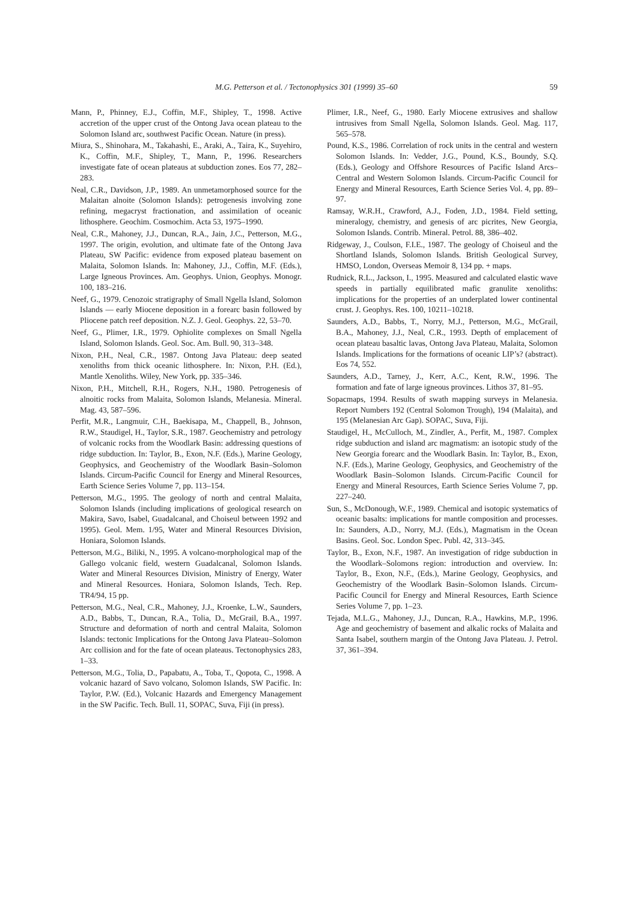M.G. Petterson et al. / Tectonophysics 301 (1999) 35–60 59
Mann, P., Phinney, E.J., Coffin, M.F., Shipley, T., 1998. Active accretion of the upper crust of the Ontong Java ocean plateau to the Solomon Island arc, southwest Pacific Ocean. Nature (in press).
Miura, S., Shinohara, M., Takahashi, E., Araki, A., Taira, K., Suyehiro, K., Coffin, M.F., Shipley, T., Mann, P., 1996. Researchers investigate fate of ocean plateaus at subduction zones. Eos 77, 282–283.
Neal, C.R., Davidson, J.P., 1989. An unmetamorphosed source for the Malaitan alnoite (Solomon Islands): petrogenesis involving zone refining, megacryst fractionation, and assimilation of oceanic lithosphere. Geochim. Cosmochim. Acta 53, 1975–1990.
Neal, C.R., Mahoney, J.J., Duncan, R.A., Jain, J.C., Petterson, M.G., 1997. The origin, evolution, and ultimate fate of the Ontong Java Plateau, SW Pacific: evidence from exposed plateau basement on Malaita, Solomon Islands. In: Mahoney, J.J., Coffin, M.F. (Eds.), Large Igneous Provinces. Am. Geophys. Union, Geophys. Monogr. 100, 183–216.
Neef, G., 1979. Cenozoic stratigraphy of Small Ngella Island, Solomon Islands — early Miocene deposition in a forearc basin followed by Pliocene patch reef deposition. N.Z. J. Geol. Geophys. 22, 53–70.
Neef, G., Plimer, I.R., 1979. Ophiolite complexes on Small Ngella Island, Solomon Islands. Geol. Soc. Am. Bull. 90, 313–348.
Nixon, P.H., Neal, C.R., 1987. Ontong Java Plateau: deep seated xenoliths from thick oceanic lithosphere. In: Nixon, P.H. (Ed.), Mantle Xenoliths. Wiley, New York, pp. 335–346.
Nixon, P.H., Mitchell, R.H., Rogers, N.H., 1980. Petrogenesis of alnoitic rocks from Malaita, Solomon Islands, Melanesia. Mineral. Mag. 43, 587–596.
Perfit, M.R., Langmuir, C.H., Baekisapa, M., Chappell, B., Johnson, R.W., Staudigel, H., Taylor, S.R., 1987. Geochemistry and petrology of volcanic rocks from the Woodlark Basin: addressing questions of ridge subduction. In: Taylor, B., Exon, N.F. (Eds.), Marine Geology, Geophysics, and Geochemistry of the Woodlark Basin–Solomon Islands. Circum-Pacific Council for Energy and Mineral Resources, Earth Science Series Volume 7, pp. 113–154.
Petterson, M.G., 1995. The geology of north and central Malaita, Solomon Islands (including implications of geological research on Makira, Savo, Isabel, Guadalcanal, and Choiseul between 1992 and 1995). Geol. Mem. 1/95, Water and Mineral Resources Division, Honiara, Solomon Islands.
Petterson, M.G., Biliki, N., 1995. A volcano-morphological map of the Gallego volcanic field, western Guadalcanal, Solomon Islands. Water and Mineral Resources Division, Ministry of Energy, Water and Mineral Resources. Honiara, Solomon Islands, Tech. Rep. TR4/94, 15 pp.
Petterson, M.G., Neal, C.R., Mahoney, J.J., Kroenke, L.W., Saunders, A.D., Babbs, T., Duncan, R.A., Tolia, D., McGrail, B.A., 1997. Structure and deformation of north and central Malaita, Solomon Islands: tectonic Implications for the Ontong Java Plateau–Solomon Arc collision and for the fate of ocean plateaus. Tectonophysics 283, 1–33.
Petterson, M.G., Tolia, D., Papabatu, A., Toba, T., Qopota, C., 1998. A volcanic hazard of Savo volcano, Solomon Islands, SW Pacific. In: Taylor, P.W. (Ed.), Volcanic Hazards and Emergency Management in the SW Pacific. Tech. Bull. 11, SOPAC, Suva, Fiji (in press).
Plimer, I.R., Neef, G., 1980. Early Miocene extrusives and shallow intrusives from Small Ngella, Solomon Islands. Geol. Mag. 117, 565–578.
Pound, K.S., 1986. Correlation of rock units in the central and western Solomon Islands. In: Vedder, J.G., Pound, K.S., Boundy, S.Q. (Eds.), Geology and Offshore Resources of Pacific Island Arcs–Central and Western Solomon Islands. Circum-Pacific Council for Energy and Mineral Resources, Earth Science Series Vol. 4, pp. 89–97.
Ramsay, W.R.H., Crawford, A.J., Foden, J.D., 1984. Field setting, mineralogy, chemistry, and genesis of arc picrites, New Georgia, Solomon Islands. Contrib. Mineral. Petrol. 88, 386–402.
Ridgeway, J., Coulson, F.I.E., 1987. The geology of Choiseul and the Shortland Islands, Solomon Islands. British Geological Survey, HMSO, London, Overseas Memoir 8, 134 pp. + maps.
Rudnick, R.L., Jackson, I., 1995. Measured and calculated elastic wave speeds in partially equilibrated mafic granulite xenoliths: implications for the properties of an underplated lower continental crust. J. Geophys. Res. 100, 10211–10218.
Saunders, A.D., Babbs, T., Norry, M.J., Petterson, M.G., McGrail, B.A., Mahoney, J.J., Neal, C.R., 1993. Depth of emplacement of ocean plateau basaltic lavas, Ontong Java Plateau, Malaita, Solomon Islands. Implications for the formations of oceanic LIP’s? (abstract). Eos 74, 552.
Saunders, A.D., Tarney, J., Kerr, A.C., Kent, R.W., 1996. The formation and fate of large igneous provinces. Lithos 37, 81–95.
Sopacmaps, 1994. Results of swath mapping surveys in Melanesia. Report Numbers 192 (Central Solomon Trough), 194 (Malaita), and 195 (Melanesian Arc Gap). SOPAC, Suva, Fiji.
Staudigel, H., McCulloch, M., Zindler, A., Perfit, M., 1987. Complex ridge subduction and island arc magmatism: an isotopic study of the New Georgia forearc and the Woodlark Basin. In: Taylor, B., Exon, N.F. (Eds.), Marine Geology, Geophysics, and Geochemistry of the Woodlark Basin–Solomon Islands. Circum-Pacific Council for Energy and Mineral Resources, Earth Science Series Volume 7, pp. 227–240.
Sun, S., McDonough, W.F., 1989. Chemical and isotopic systematics of oceanic basalts: implications for mantle composition and processes. In: Saunders, A.D., Norry, M.J. (Eds.), Magmatism in the Ocean Basins. Geol. Soc. London Spec. Publ. 42, 313–345.
Taylor, B., Exon, N.F., 1987. An investigation of ridge subduction in the Woodlark–Solomons region: introduction and overview. In: Taylor, B., Exon, N.F., (Eds.), Marine Geology, Geophysics, and Geochemistry of the Woodlark Basin–Solomon Islands. Circum-Pacific Council for Energy and Mineral Resources, Earth Science Series Volume 7, pp. 1–23.
Tejada, M.L.G., Mahoney, J.J., Duncan, R.A., Hawkins, M.P., 1996. Age and geochemistry of basement and alkalic rocks of Malaita and Santa Isabel, southern margin of the Ontong Java Plateau. J. Petrol. 37, 361–394.